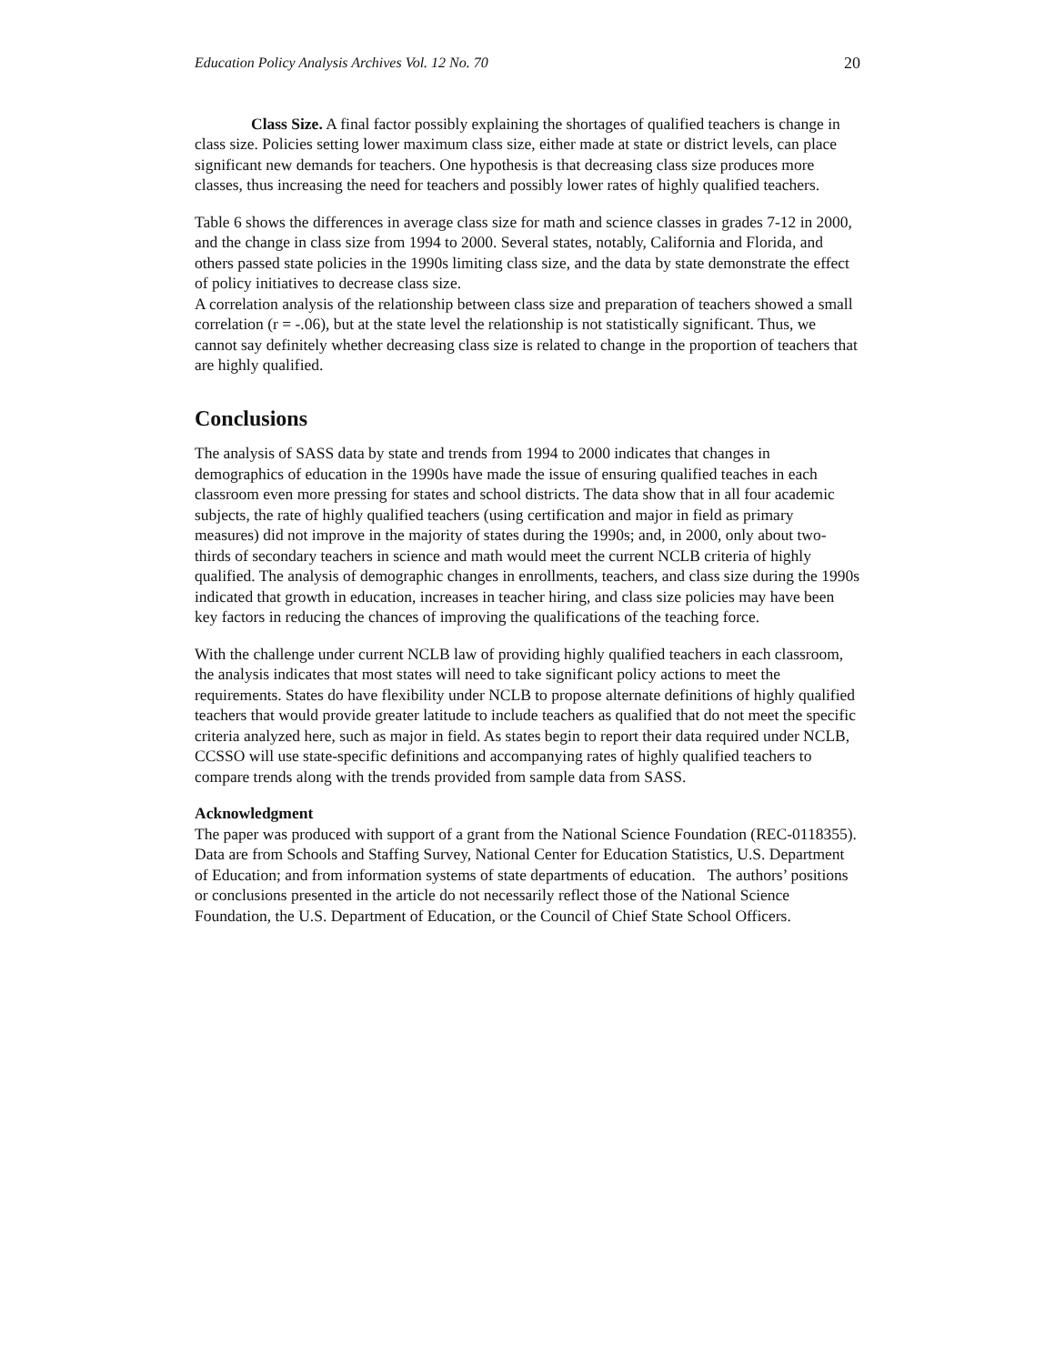Education Policy Analysis Archives Vol. 12 No. 70 20
Class Size. A final factor possibly explaining the shortages of qualified teachers is change in class size. Policies setting lower maximum class size, either made at state or district levels, can place significant new demands for teachers. One hypothesis is that decreasing class size produces more classes, thus increasing the need for teachers and possibly lower rates of highly qualified teachers.
Table 6 shows the differences in average class size for math and science classes in grades 7-12 in 2000, and the change in class size from 1994 to 2000. Several states, notably, California and Florida, and others passed state policies in the 1990s limiting class size, and the data by state demonstrate the effect of policy initiatives to decrease class size.
A correlation analysis of the relationship between class size and preparation of teachers showed a small correlation (r = -.06), but at the state level the relationship is not statistically significant. Thus, we cannot say definitely whether decreasing class size is related to change in the proportion of teachers that are highly qualified.
Conclusions
The analysis of SASS data by state and trends from 1994 to 2000 indicates that changes in demographics of education in the 1990s have made the issue of ensuring qualified teaches in each classroom even more pressing for states and school districts. The data show that in all four academic subjects, the rate of highly qualified teachers (using certification and major in field as primary measures) did not improve in the majority of states during the 1990s; and, in 2000, only about two-thirds of secondary teachers in science and math would meet the current NCLB criteria of highly qualified. The analysis of demographic changes in enrollments, teachers, and class size during the 1990s indicated that growth in education, increases in teacher hiring, and class size policies may have been key factors in reducing the chances of improving the qualifications of the teaching force.
With the challenge under current NCLB law of providing highly qualified teachers in each classroom, the analysis indicates that most states will need to take significant policy actions to meet the requirements. States do have flexibility under NCLB to propose alternate definitions of highly qualified teachers that would provide greater latitude to include teachers as qualified that do not meet the specific criteria analyzed here, such as major in field. As states begin to report their data required under NCLB, CCSSO will use state-specific definitions and accompanying rates of highly qualified teachers to compare trends along with the trends provided from sample data from SASS.
Acknowledgment
The paper was produced with support of a grant from the National Science Foundation (REC-0118355). Data are from Schools and Staffing Survey, National Center for Education Statistics, U.S. Department of Education; and from information systems of state departments of education. The authors’ positions or conclusions presented in the article do not necessarily reflect those of the National Science Foundation, the U.S. Department of Education, or the Council of Chief State School Officers.